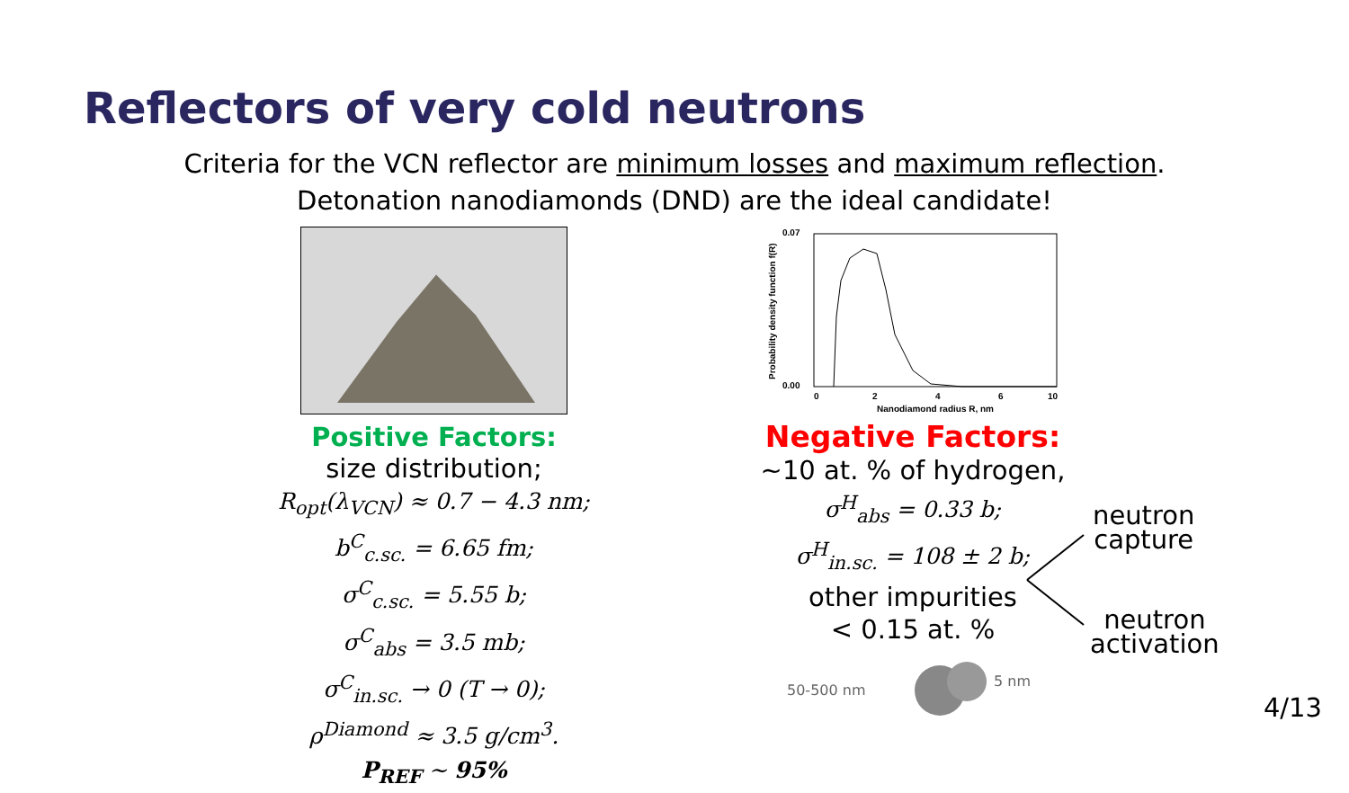Reflectors of very cold neutrons
Criteria for the VCN reflector are minimum losses and maximum reflection.
Detonation nanodiamonds (DND) are the ideal candidate!
Positive Factors:
size distribution;
R<sub>opt</sub>(λ<sub>VCN</sub>) ≈ 0.7 − 4.3 nm;
b<sup>C</sup><sub>c.sc.</sub> = 6.65 fm;
σ<sup>C</sup><sub>c.sc.</sub> = 5.55 b;
σ<sup>C</sup><sub>abs</sub> = 3.5 mb;
σ<sup>C</sup><sub>in.sc.</sub> → 0 (T → 0);
ρ<sup>Diamond</sup> ≈ 3.5 g/cm<sup>3</sup>.
P<sub>REF</sub> ~ 95%
0.07
0.00
0
2
4
6
10
Nanodiamond radius R, nm
Probability density function f(R)
Negative Factors:
~10 at. % of hydrogen,
σ<sup>H</sup><sub>abs</sub> = 0.33 b;
σ<sup>H</sup><sub>in.sc.</sub> = 108 ± 2 b;
other impurities
< 0.15 at. %
50-500 nm
5 nm
neutron
capture
neutron
activation
4/13